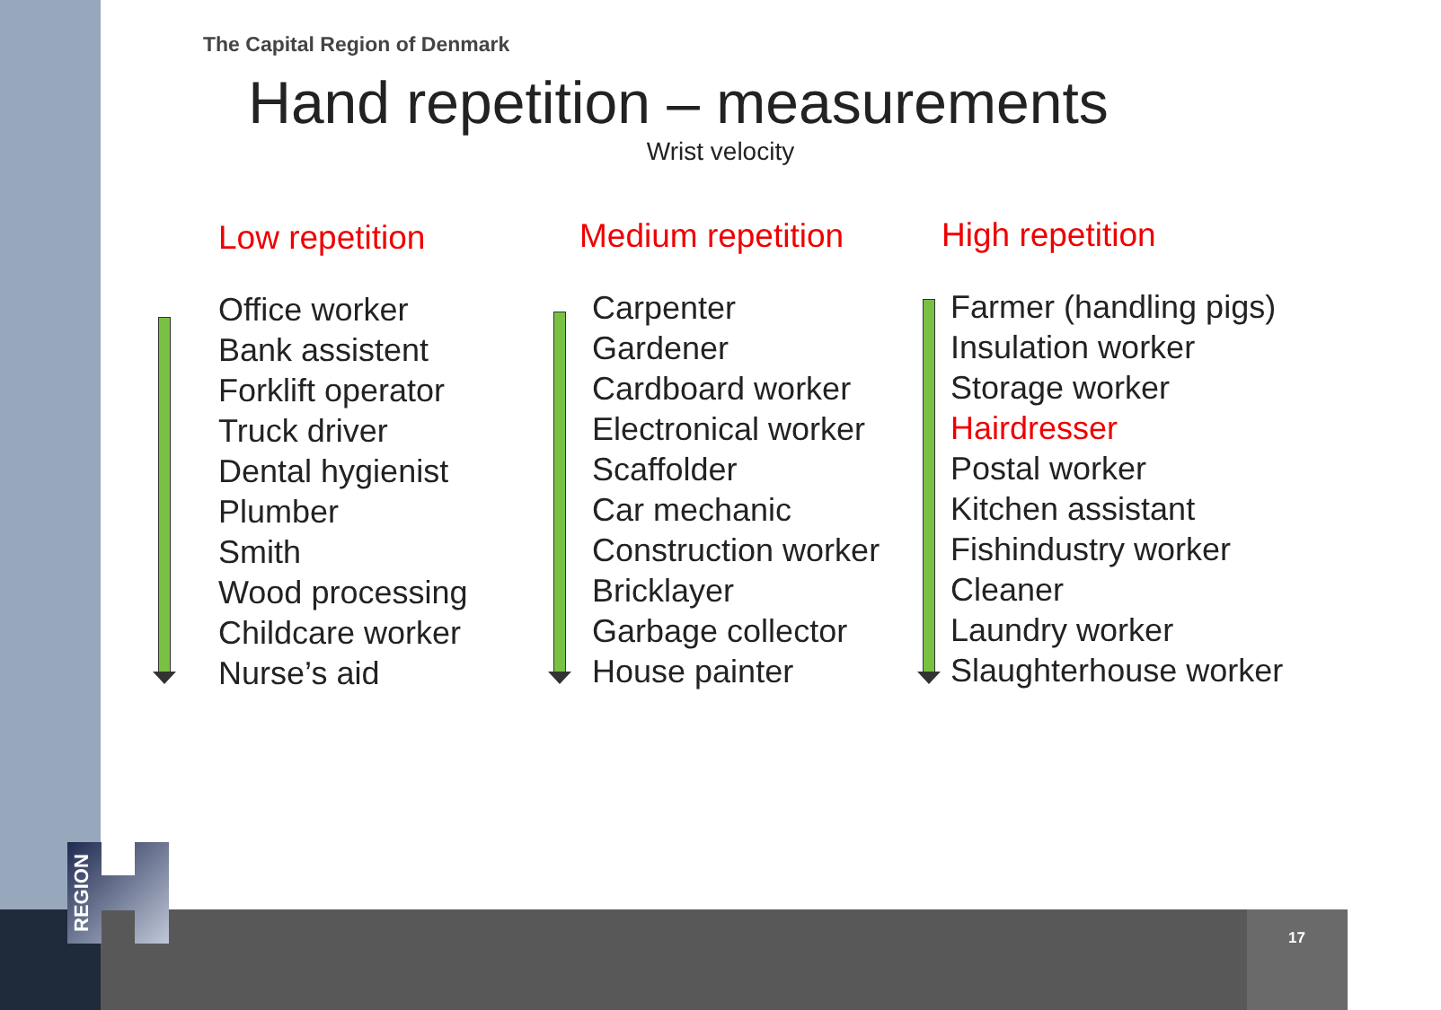REGION
The Capital Region of Denmark
Hand repetition – measurements
Wrist velocity
Low repetition
Office worker
Bank assistent
Forklift operator
Truck driver
Dental hygienist
Plumber
Smith
Wood processing
Childcare worker
Nurse’s aid
Medium repetition
Carpenter
Gardener
Cardboard worker
Electronical worker
Scaffolder
Car mechanic
Construction worker
Bricklayer
Garbage collector
House painter
High repetition
Farmer (handling pigs)
Insulation worker
Storage worker
Hairdresser
Postal worker
Kitchen assistant
Fishindustry worker
Cleaner
Laundry worker
Slaughterhouse worker
17